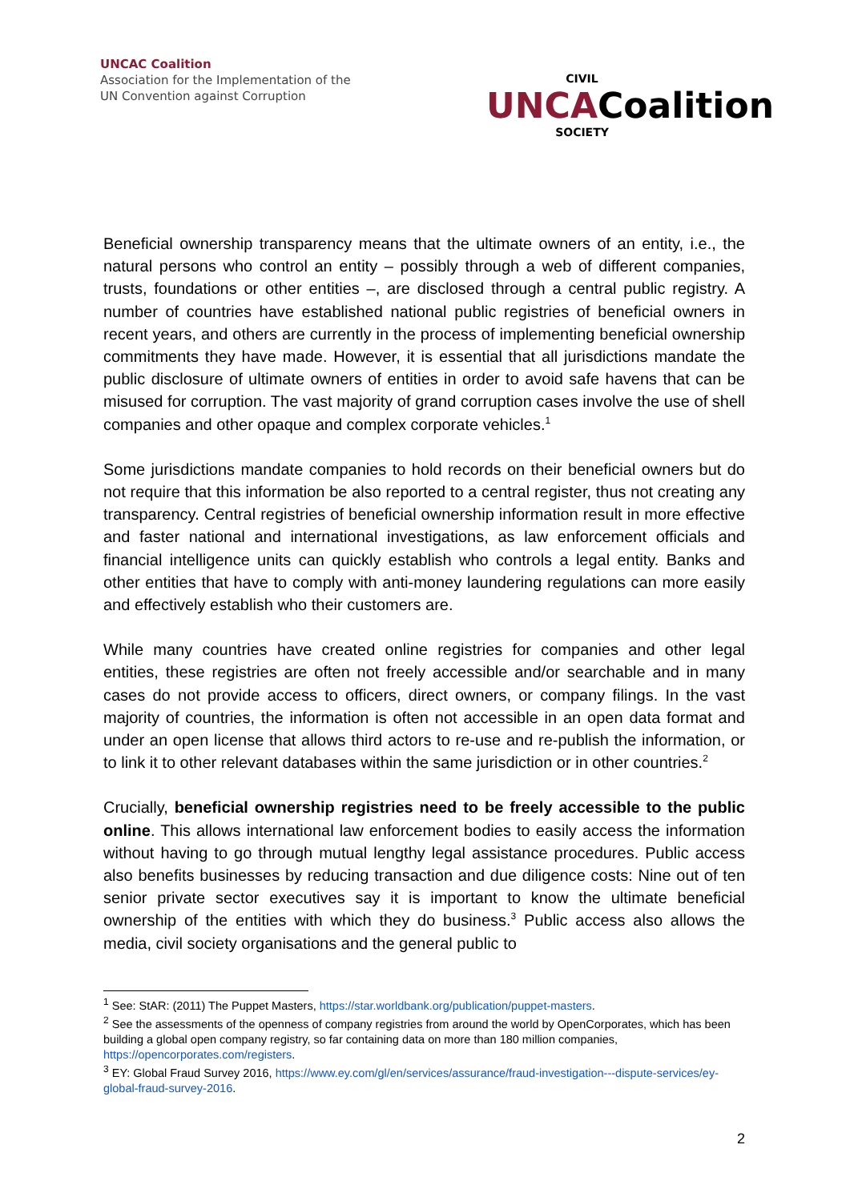UNCAC Coalition
Association for the Implementation of the
UN Convention against Corruption
CIVIL
UNCACoalition
SOCIETY
Beneficial ownership transparency means that the ultimate owners of an entity, i.e., the natural persons who control an entity – possibly through a web of different companies, trusts, foundations or other entities –, are disclosed through a central public registry. A number of countries have established national public registries of beneficial owners in recent years, and others are currently in the process of implementing beneficial ownership commitments they have made. However, it is essential that all jurisdictions mandate the public disclosure of ultimate owners of entities in order to avoid safe havens that can be misused for corruption. The vast majority of grand corruption cases involve the use of shell companies and other opaque and complex corporate vehicles.<sup>1</sup>
Some jurisdictions mandate companies to hold records on their beneficial owners but do not require that this information be also reported to a central register, thus not creating any transparency. Central registries of beneficial ownership information result in more effective and faster national and international investigations, as law enforcement officials and financial intelligence units can quickly establish who controls a legal entity. Banks and other entities that have to comply with anti-money laundering regulations can more easily and effectively establish who their customers are.
While many countries have created online registries for companies and other legal entities, these registries are often not freely accessible and/or searchable and in many cases do not provide access to officers, direct owners, or company filings. In the vast majority of countries, the information is often not accessible in an open data format and under an open license that allows third actors to re-use and re-publish the information, or to link it to other relevant databases within the same jurisdiction or in other countries.<sup>2</sup>
Crucially, beneficial ownership registries need to be freely accessible to the public online. This allows international law enforcement bodies to easily access the information without having to go through mutual lengthy legal assistance procedures. Public access also benefits businesses by reducing transaction and due diligence costs: Nine out of ten senior private sector executives say it is important to know the ultimate beneficial ownership of the entities with which they do business.<sup>3</sup> Public access also allows the media, civil society organisations and the general public to
<sup>1</sup> See: StAR: (2011) The Puppet Masters, https://star.worldbank.org/publication/puppet-masters.
<sup>2</sup> See the assessments of the openness of company registries from around the world by OpenCorporates, which has been building a global open company registry, so far containing data on more than 180 million companies, https://opencorporates.com/registers.
<sup>3</sup> EY: Global Fraud Survey 2016, https://www.ey.com/gl/en/services/assurance/fraud-investigation---dispute-services/ey-global-fraud-survey-2016.
2